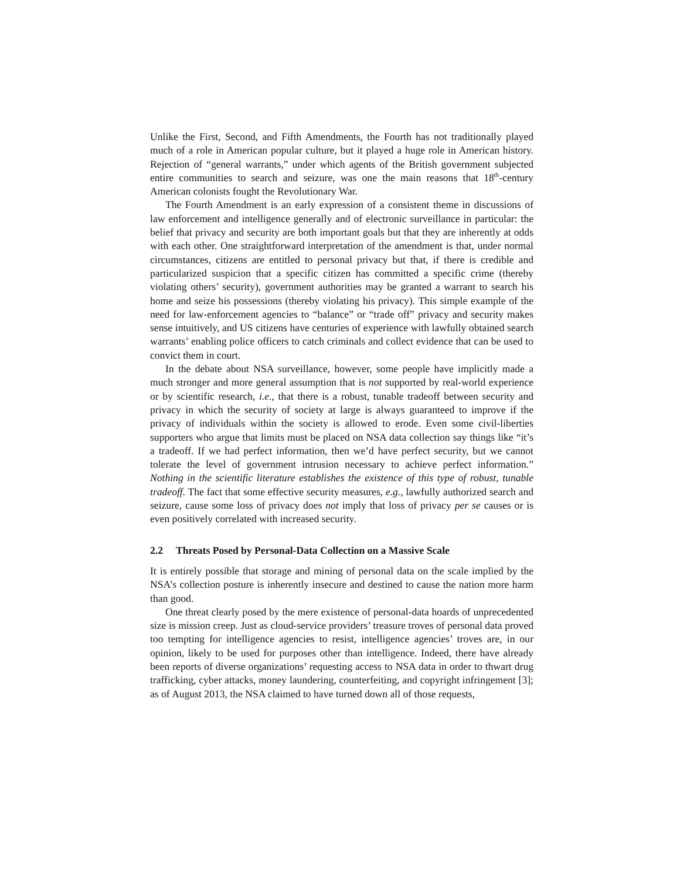Unlike the First, Second, and Fifth Amendments, the Fourth has not traditionally played much of a role in American popular culture, but it played a huge role in American history. Rejection of “general warrants,” under which agents of the British government subjected entire communities to search and seizure, was one the main reasons that 18<sup>th</sup>-century American colonists fought the Revolutionary War.
The Fourth Amendment is an early expression of a consistent theme in discussions of law enforcement and intelligence generally and of electronic surveillance in particular: the belief that privacy and security are both important goals but that they are inherently at odds with each other. One straightforward interpretation of the amendment is that, under normal circumstances, citizens are entitled to personal privacy but that, if there is credible and particularized suspicion that a specific citizen has committed a specific crime (thereby violating others’ security), government authorities may be granted a warrant to search his home and seize his possessions (thereby violating his privacy). This simple example of the need for law-enforcement agencies to “balance” or “trade off” privacy and security makes sense intuitively, and US citizens have centuries of experience with lawfully obtained search warrants’ enabling police officers to catch criminals and collect evidence that can be used to convict them in court.
In the debate about NSA surveillance, however, some people have implicitly made a much stronger and more general assumption that is not supported by real-world experience or by scientific research, i.e., that there is a robust, tunable tradeoff between security and privacy in which the security of society at large is always guaranteed to improve if the privacy of individuals within the society is allowed to erode. Even some civil-liberties supporters who argue that limits must be placed on NSA data collection say things like “it’s a tradeoff. If we had perfect information, then we’d have perfect security, but we cannot tolerate the level of government intrusion necessary to achieve perfect information.” Nothing in the scientific literature establishes the existence of this type of robust, tunable tradeoff. The fact that some effective security measures, e.g., lawfully authorized search and seizure, cause some loss of privacy does not imply that loss of privacy per se causes or is even positively correlated with increased security.
2.2 Threats Posed by Personal-Data Collection on a Massive Scale
It is entirely possible that storage and mining of personal data on the scale implied by the NSA’s collection posture is inherently insecure and destined to cause the nation more harm than good.
One threat clearly posed by the mere existence of personal-data hoards of unprecedented size is mission creep. Just as cloud-service providers’ treasure troves of personal data proved too tempting for intelligence agencies to resist, intelligence agencies’ troves are, in our opinion, likely to be used for purposes other than intelligence. Indeed, there have already been reports of diverse organizations’ requesting access to NSA data in order to thwart drug trafficking, cyber attacks, money laundering, counterfeiting, and copyright infringement [3]; as of August 2013, the NSA claimed to have turned down all of those requests,